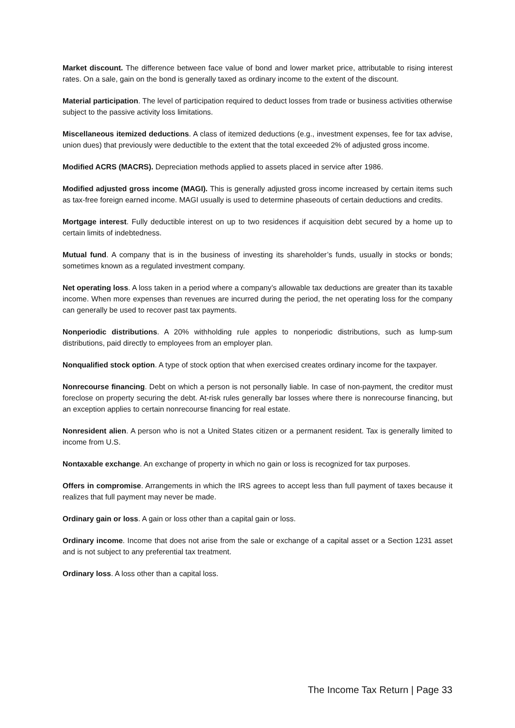Market discount. The difference between face value of bond and lower market price, attributable to rising interest rates. On a sale, gain on the bond is generally taxed as ordinary income to the extent of the discount.
Material participation. The level of participation required to deduct losses from trade or business activities otherwise subject to the passive activity loss limitations.
Miscellaneous itemized deductions. A class of itemized deductions (e.g., investment expenses, fee for tax advise, union dues) that previously were deductible to the extent that the total exceeded 2% of adjusted gross income.
Modified ACRS (MACRS). Depreciation methods applied to assets placed in service after 1986.
Modified adjusted gross income (MAGI). This is generally adjusted gross income increased by certain items such as tax-free foreign earned income. MAGI usually is used to determine phaseouts of certain deductions and credits.
Mortgage interest. Fully deductible interest on up to two residences if acquisition debt secured by a home up to certain limits of indebtedness.
Mutual fund. A company that is in the business of investing its shareholder’s funds, usually in stocks or bonds; sometimes known as a regulated investment company.
Net operating loss. A loss taken in a period where a company’s allowable tax deductions are greater than its taxable income. When more expenses than revenues are incurred during the period, the net operating loss for the company can generally be used to recover past tax payments.
Nonperiodic distributions. A 20% withholding rule apples to nonperiodic distributions, such as lump-sum distributions, paid directly to employees from an employer plan.
Nonqualified stock option. A type of stock option that when exercised creates ordinary income for the taxpayer.
Nonrecourse financing. Debt on which a person is not personally liable. In case of non-payment, the creditor must foreclose on property securing the debt. At-risk rules generally bar losses where there is nonrecourse financing, but an exception applies to certain nonrecourse financing for real estate.
Nonresident alien. A person who is not a United States citizen or a permanent resident. Tax is generally limited to income from U.S.
Nontaxable exchange. An exchange of property in which no gain or loss is recognized for tax purposes.
Offers in compromise. Arrangements in which the IRS agrees to accept less than full payment of taxes because it realizes that full payment may never be made.
Ordinary gain or loss. A gain or loss other than a capital gain or loss.
Ordinary income. Income that does not arise from the sale or exchange of a capital asset or a Section 1231 asset and is not subject to any preferential tax treatment.
Ordinary loss. A loss other than a capital loss.
The Income Tax Return | Page 33